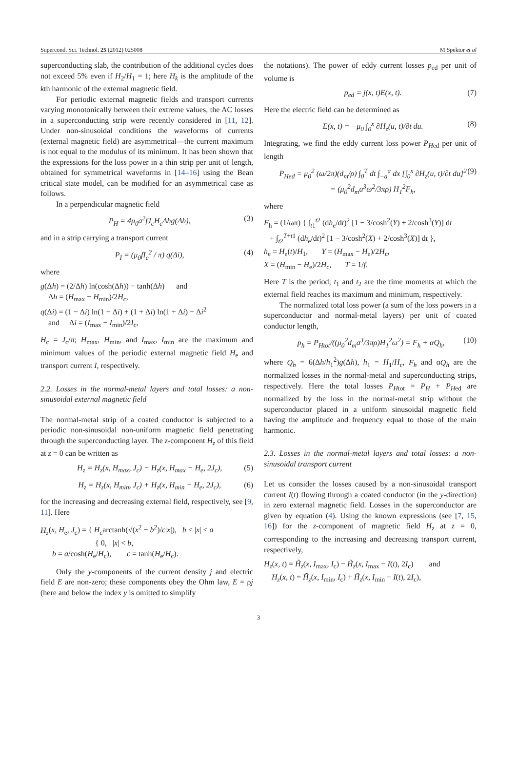Supercond. Sci. Technol. 25 (2012) 025008 M Spektor et al
superconducting slab, the contribution of the additional cycles does not exceed 5% even if H<sub>2</sub>/H<sub>1</sub> = 1; here H<sub>k</sub> is the amplitude of the kth harmonic of the external magnetic field.
For periodic external magnetic fields and transport currents varying monotonically between their extreme values, the AC losses in a superconducting strip were recently considered in [11, 12]. Under non-sinusoidal conditions the waveforms of currents (external magnetic field) are asymmetrical—the current maximum is not equal to the modulus of its minimum. It has been shown that the expressions for the loss power in a thin strip per unit of length, obtained for symmetrical waveforms in [14–16] using the Bean critical state model, can be modified for an asymmetrical case as follows.
In a perpendicular magnetic field
P<sub>H</sub> = 4μ<sub>0</sub>a<sup>2</sup>fJ<sub>c</sub>H<sub>c</sub>Δhg(Δh), (3)
and in a strip carrying a transport current
P<sub>I</sub> = (μ<sub>0</sub>fI<sub>c</sub><sup>2</sup> / π) q(Δi), (4)
where
g(Δh) = (2/Δh) ln(cosh(Δh)) − tanh(Δh) and
Δh = (H<sub>max</sub> − H<sub>min</sub>)/2H<sub>c</sub>,
q(Δi) = (1 − Δi) ln(1 − Δi) + (1 + Δi) ln(1 + Δi) − Δi<sup>2</sup>
and Δi = (I<sub>max</sub> − I<sub>min</sub>)/2I<sub>c</sub>,
H<sub>c</sub> = J<sub>c</sub>/π; H<sub>max</sub>, H<sub>min</sub>, and I<sub>max</sub>, I<sub>min</sub> are the maximum and minimum values of the periodic external magnetic field H<sub>e</sub> and transport current I, respectively.
2.2. Losses in the normal-metal layers and total losses: a non-sinusoidal external magnetic field
The normal-metal strip of a coated conductor is subjected to a periodic non-sinusoidal non-uniform magnetic field penetrating through the superconducting layer. The z-component H<sub>z</sub> of this field at z = 0 can be written as
H<sub>z</sub> = H<sub>z</sub>(x, H<sub>max</sub>, J<sub>c</sub>) − H<sub>z</sub>(x, H<sub>max</sub> − H<sub>e</sub>, 2J<sub>c</sub>), (5)
H<sub>z</sub> = H<sub>z</sub>(x, H<sub>min</sub>, J<sub>c</sub>) + H<sub>z</sub>(x, H<sub>min</sub> − H<sub>e</sub>, 2J<sub>c</sub>), (6)
for the increasing and decreasing external field, respectively, see [9, 11]. Here
H<sub>z</sub>(x, H<sub>e</sub>, J<sub>c</sub>) = { H<sub>c</sub>arctanh(√(x<sup>2</sup> − b<sup>2</sup>)/c|x|), b < |x| < a
{ 0, |x| < b,
b = a/cosh(H<sub>e</sub>/H<sub>c</sub>), c = tanh(H<sub>e</sub>/H<sub>c</sub>).
Only the y-components of the current density j and electric field E are non-zero; these components obey the Ohm law, E = ρj (here and below the index y is omitted to simplify
the notations). The power of eddy current losses p<sub>ed</sub> per unit of volume is
p<sub>ed</sub> = j(x, t)E(x, t). (7)
Here the electric field can be determined as
E(x, t) = −μ<sub>0</sub> ∫<sub>0</sub><sup>x</sup> ∂H<sub>z</sub>(u, t)/∂t du. (8)
Integrating, we find the eddy current loss power P<sub>H</sub><sub>ed</sub> per unit of length
P<sub>Hed</sub> = μ<sub>0</sub><sup>2</sup> (ω/2π)(d<sub>m</sub>/ρ) ∫<sub>0</sub><sup>T</sup> dt ∫<sub>−a</sub><sup>a</sup> dx [∫<sub>0</sub><sup>x</sup> ∂H<sub>z</sub>(u, t)/∂t du]<sup>2</sup>
= (μ<sub>0</sub><sup>2</sup>d<sub>m</sub>a<sup>3</sup>ω<sup>2</sup>/3πρ) H<sub>1</sub><sup>2</sup>F<sub>h</sub>, (9)
where
F<sub>h</sub> = (1/ωπ) { ∫<sub>t1</sub><sup>t2</sup> (dh<sub>e</sub>/dt)<sup>2</sup> [1 − 3/cosh<sup>2</sup>(Y) + 2/cosh<sup>3</sup>(Y)] dt
+ ∫<sub>t2</sub><sup>T+t1</sup> (dh<sub>e</sub>/dt)<sup>2</sup> [1 − 3/cosh<sup>2</sup>(X) + 2/cosh<sup>3</sup>(X)] dt },
h<sub>e</sub> = H<sub>e</sub>(t)/H<sub>1</sub>, Y = (H<sub>max</sub> − H<sub>e</sub>)/2H<sub>c</sub>,
X = (H<sub>min</sub> − H<sub>e</sub>)/2H<sub>c</sub>, T = 1/f.
Here T is the period; t<sub>1</sub> and t<sub>2</sub> are the time moments at which the external field reaches its maximum and minimum, respectively.
The normalized total loss power (a sum of the loss powers in a superconductor and normal-metal layers) per unit of coated conductor length,
p<sub>h</sub> = P<sub>Htot</sub>/((μ<sub>0</sub><sup>2</sup>d<sub>m</sub>a<sup>3</sup>/3πρ)H<sub>1</sub><sup>2</sup>ω<sup>2</sup>) = F<sub>h</sub> + αQ<sub>h</sub>, (10)
where Q<sub>h</sub> = 6(Δh/h<sub>1</sub><sup>2</sup>)g(Δh), h<sub>1</sub> = H<sub>1</sub>/H<sub>c</sub>, F<sub>h</sub> and αQ<sub>h</sub> are the normalized losses in the normal-metal and superconducting strips, respectively. Here the total losses P<sub>H</sub><sub>tot</sub> = P<sub>H</sub> + P<sub>H</sub><sub>ed</sub> are normalized by the loss in the normal-metal strip without the superconductor placed in a uniform sinusoidal magnetic field having the amplitude and frequency equal to those of the main harmonic.
2.3. Losses in the normal-metal layers and total losses: a non-sinusoidal transport current
Let us consider the losses caused by a non-sinusoidal transport current I(t) flowing through a coated conductor (in the y-direction) in zero external magnetic field. Losses in the superconductor are given by equation (4). Using the known expressions (see [7, 15, 16]) for the z-component of magnetic field H<sub>z</sub> at z = 0, corresponding to the increasing and decreasing transport current, respectively,
H<sub>z</sub>(x, t) = H̃<sub>z</sub>(x, I<sub>max</sub>, I<sub>c</sub>) − H̃<sub>z</sub>(x, I<sub>max</sub> − I(t), 2I<sub>c</sub>) and
H<sub>z</sub>(x, t) = H̃<sub>z</sub>(x, I<sub>min</sub>, I<sub>c</sub>) + H̃<sub>z</sub>(x, I<sub>min</sub> − I(t), 2I<sub>c</sub>),
3